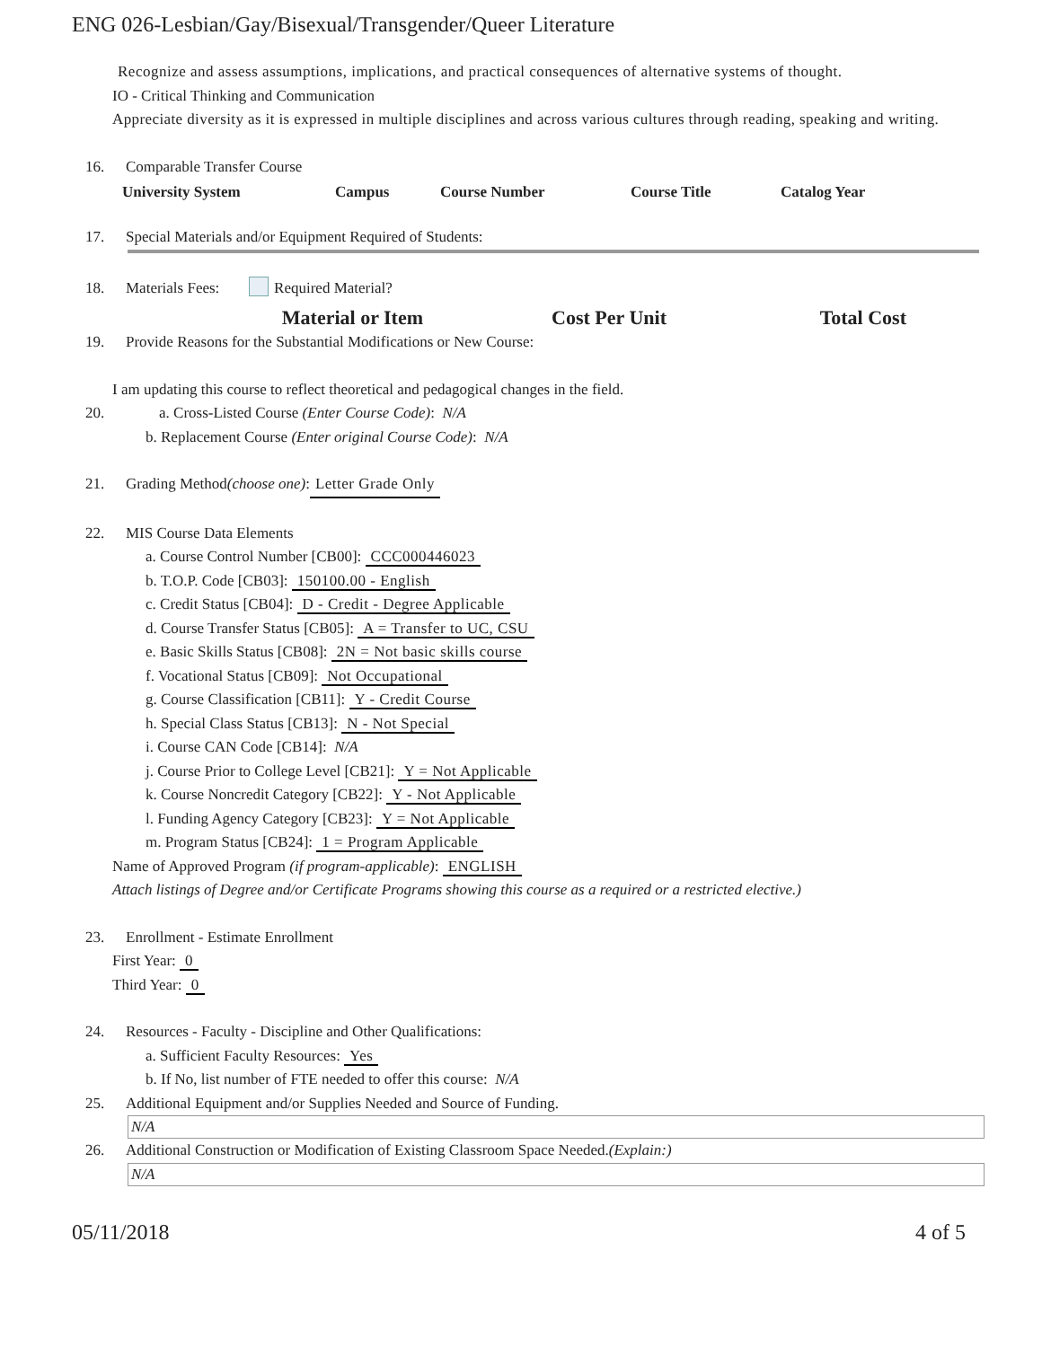ENG 026-Lesbian/Gay/Bisexual/Transgender/Queer Literature
Recognize and assess assumptions, implications, and practical consequences of alternative systems of thought.
IO - Critical Thinking and Communication
Appreciate diversity as it is expressed in multiple disciplines and across various cultures through reading, speaking and writing.
16. Comparable Transfer Course
| University System | Campus | Course Number | Course Title | Catalog Year |
| --- | --- | --- | --- | --- |
17. Special Materials and/or Equipment Required of Students:
18. Materials Fees: Required Material?
| Material or Item | Cost Per Unit | Total Cost |
| --- | --- | --- |
19. Provide Reasons for the Substantial Modifications or New Course:
I am updating this course to reflect theoretical and pedagogical changes in the field.
20. a. Cross-Listed Course (Enter Course Code): N/A
b. Replacement Course (Enter original Course Code): N/A
21. Grading Method (choose one): Letter Grade Only
22. MIS Course Data Elements
a. Course Control Number [CB00]: CCC000446023
b. T.O.P. Code [CB03]: 150100.00 - English
c. Credit Status [CB04]: D - Credit - Degree Applicable
d. Course Transfer Status [CB05]: A = Transfer to UC, CSU
e. Basic Skills Status [CB08]: 2N = Not basic skills course
f. Vocational Status [CB09]: Not Occupational
g. Course Classification [CB11]: Y - Credit Course
h. Special Class Status [CB13]: N - Not Special
i. Course CAN Code [CB14]: N/A
j. Course Prior to College Level [CB21]: Y = Not Applicable
k. Course Noncredit Category [CB22]: Y - Not Applicable
l. Funding Agency Category [CB23]: Y = Not Applicable
m. Program Status [CB24]: 1 = Program Applicable
Name of Approved Program (if program-applicable): ENGLISH
Attach listings of Degree and/or Certificate Programs showing this course as a required or a restricted elective.)
23. Enrollment - Estimate Enrollment
First Year: 0
Third Year: 0
24. Resources - Faculty - Discipline and Other Qualifications:
a. Sufficient Faculty Resources: Yes
b. If No, list number of FTE needed to offer this course: N/A
25. Additional Equipment and/or Supplies Needed and Source of Funding.
N/A
26. Additional Construction or Modification of Existing Classroom Space Needed. (Explain:)
N/A
05/11/2018 4 of 5